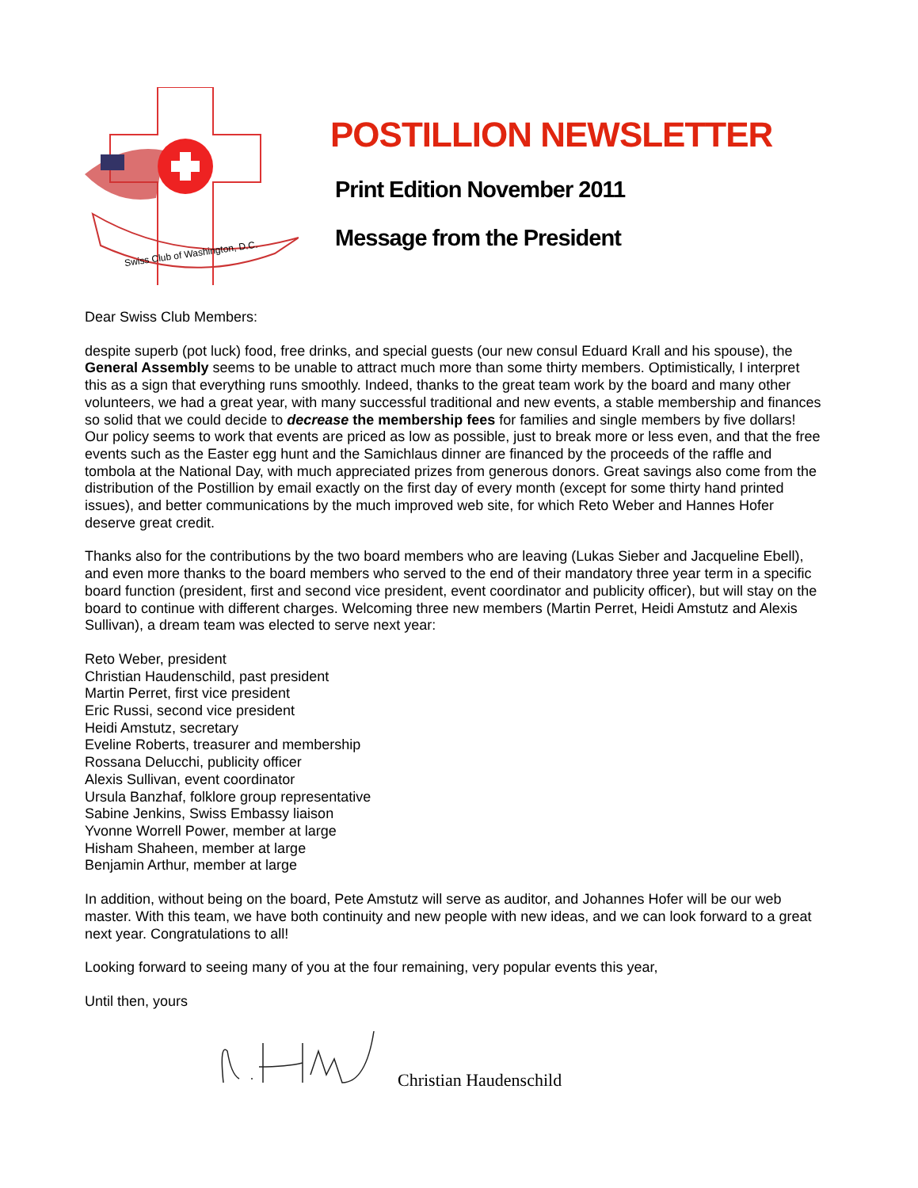Swiss Club of Washington, D.C.
POSTILLION NEWSLETTER
Print Edition November 2011
Message from the President
Dear Swiss Club Members:
despite superb (pot luck) food, free drinks, and special guests (our new consul Eduard Krall and his spouse), the General Assembly seems to be unable to attract much more than some thirty members. Optimistically, I interpret this as a sign that everything runs smoothly. Indeed, thanks to the great team work by the board and many other volunteers, we had a great year, with many successful traditional and new events, a stable membership and finances so solid that we could decide to decrease the membership fees for families and single members by five dollars! Our policy seems to work that events are priced as low as possible, just to break more or less even, and that the free events such as the Easter egg hunt and the Samichlaus dinner are financed by the proceeds of the raffle and tombola at the National Day, with much appreciated prizes from generous donors. Great savings also come from the distribution of the Postillion by email exactly on the first day of every month (except for some thirty hand printed issues), and better communications by the much improved web site, for which Reto Weber and Hannes Hofer deserve great credit.
Thanks also for the contributions by the two board members who are leaving (Lukas Sieber and Jacqueline Ebell), and even more thanks to the board members who served to the end of their mandatory three year term in a specific board function (president, first and second vice president, event coordinator and publicity officer), but will stay on the board to continue with different charges. Welcoming three new members (Martin Perret, Heidi Amstutz and Alexis Sullivan), a dream team was elected to serve next year:
Reto Weber, president
Christian Haudenschild, past president
Martin Perret, first vice president
Eric Russi, second vice president
Heidi Amstutz, secretary
Eveline Roberts, treasurer and membership
Rossana Delucchi, publicity officer
Alexis Sullivan, event coordinator
Ursula Banzhaf, folklore group representative
Sabine Jenkins, Swiss Embassy liaison
Yvonne Worrell Power, member at large
Hisham Shaheen, member at large
Benjamin Arthur, member at large
In addition, without being on the board, Pete Amstutz will serve as auditor, and Johannes Hofer will be our web master. With this team, we have both continuity and new people with new ideas, and we can look forward to a great next year. Congratulations to all!
Looking forward to seeing many of you at the four remaining, very popular events this year,
Until then, yours
Christian Haudenschild